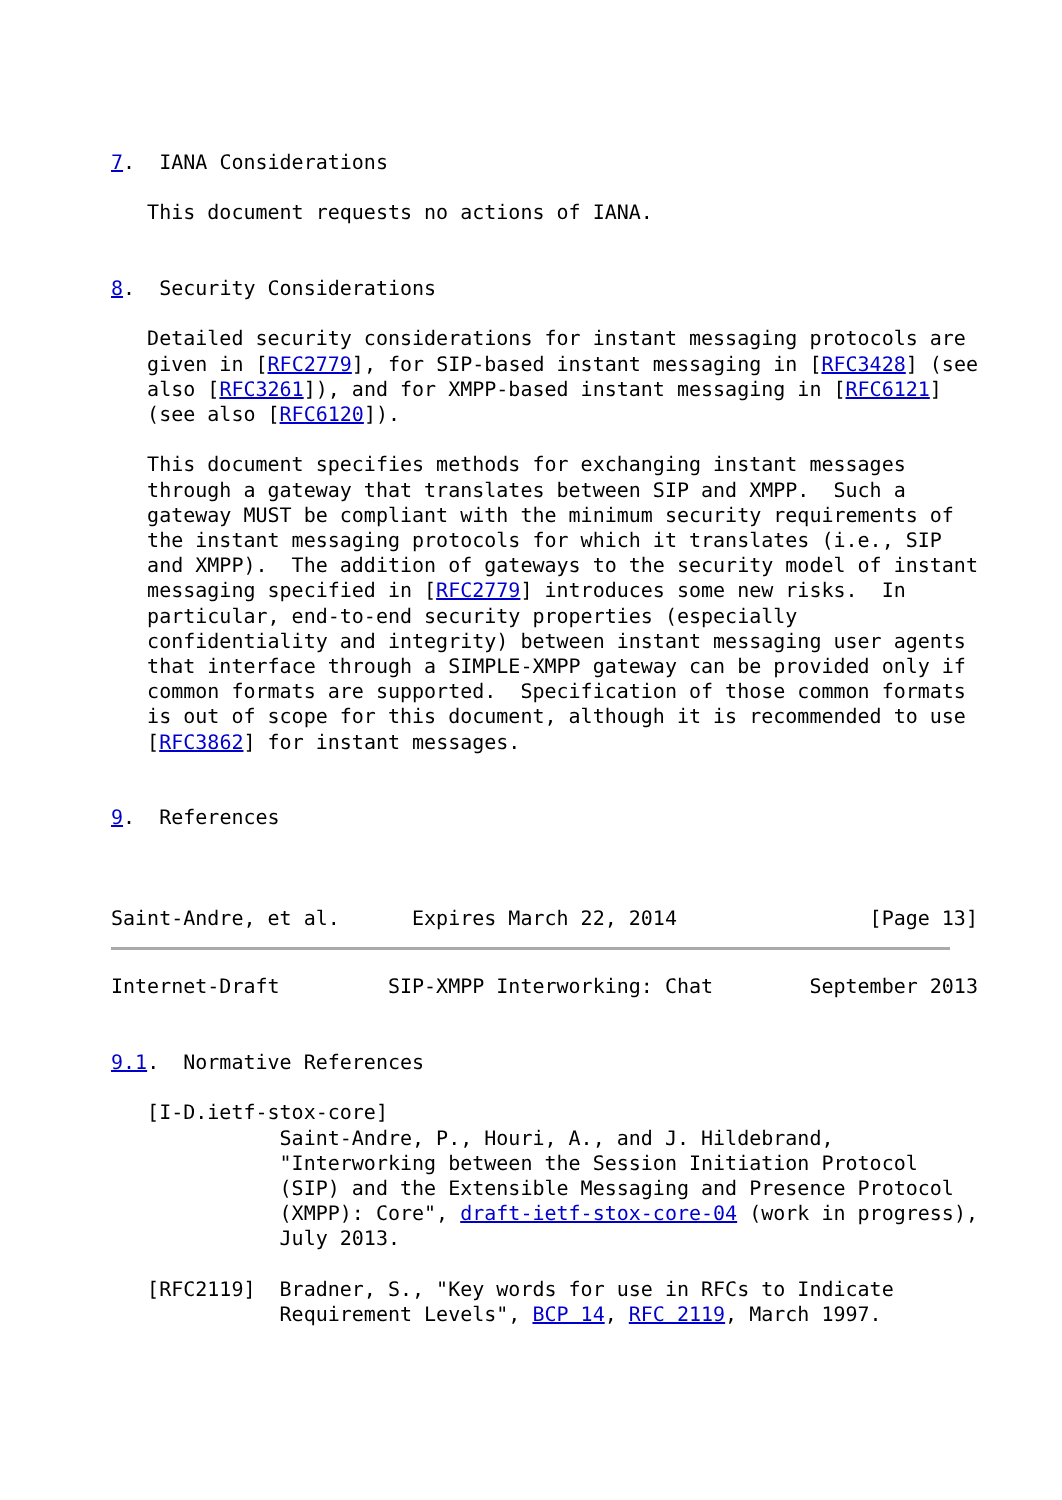7.  IANA Considerations

   This document requests no actions of IANA.


8.  Security Considerations

   Detailed security considerations for instant messaging protocols are
   given in [RFC2779], for SIP-based instant messaging in [RFC3428] (see
   also [RFC3261]), and for XMPP-based instant messaging in [RFC6121]
   (see also [RFC6120]).

   This document specifies methods for exchanging instant messages
   through a gateway that translates between SIP and XMPP.  Such a
   gateway MUST be compliant with the minimum security requirements of
   the instant messaging protocols for which it translates (i.e., SIP
   and XMPP).  The addition of gateways to the security model of instant
   messaging specified in [RFC2779] introduces some new risks.  In
   particular, end-to-end security properties (especially
   confidentiality and integrity) between instant messaging user agents
   that interface through a SIMPLE-XMPP gateway can be provided only if
   common formats are supported.  Specification of those common formats
   is out of scope for this document, although it is recommended to use
   [RFC3862] for instant messages.


9.  References



Saint-Andre, et al.      Expires March 22, 2014                [Page 13]
Internet-Draft         SIP-XMPP Interworking: Chat        September 2013


9.1.  Normative References

   [I-D.ietf-stox-core]
              Saint-Andre, P., Houri, A., and J. Hildebrand,
              "Interworking between the Session Initiation Protocol
              (SIP) and the Extensible Messaging and Presence Protocol
              (XMPP): Core", draft-ietf-stox-core-04 (work in progress),
              July 2013.

   [RFC2119]  Bradner, S., "Key words for use in RFCs to Indicate
              Requirement Levels", BCP 14, RFC 2119, March 1997.